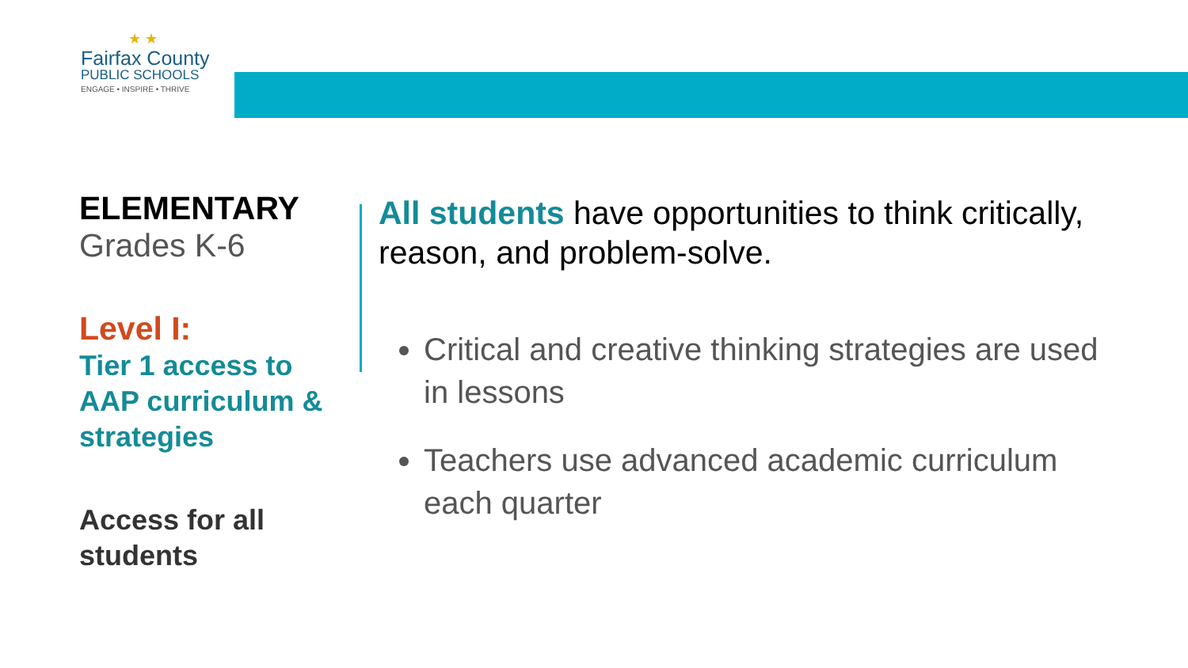★ ★
Fairfax County
PUBLIC SCHOOLS
ENGAGE • INSPIRE • THRIVE
ELEMENTARY
Grades K-6
Level I:
Tier 1 access to AAP curriculum & strategies
Access for all students
All students have opportunities to think critically, reason, and problem-solve.
Critical and creative thinking strategies are used in lessons
Teachers use advanced academic curriculum each quarter